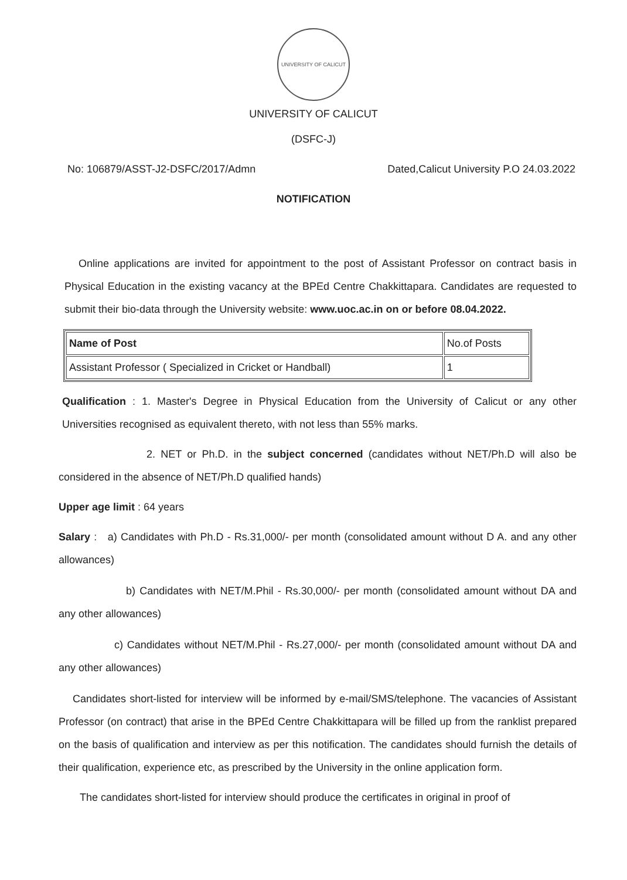UNIVERSITY OF CALICUT
UNIVERSITY OF CALICUT
(DSFC-J)
No: 106879/ASST-J2-DSFC/2017/Admn Dated,Calicut University P.O 24.03.2022
NOTIFICATION
Online applications are invited for appointment to the post of Assistant Professor on contract basis in Physical Education in the existing vacancy at the BPEd Centre Chakkittapara. Candidates are requested to submit their bio-data through the University website: www.uoc.ac.in on or before 08.04.2022.
| Name of Post | No.of Posts |
| --- | --- |
| Assistant Professor ( Specialized in Cricket or Handball) | 1 |
Qualification : 1. Master's Degree in Physical Education from the University of Calicut or any other Universities recognised as equivalent thereto, with not less than 55% marks.
2. NET or Ph.D. in the subject concerned (candidates without NET/Ph.D will also be considered in the absence of NET/Ph.D qualified hands)
Upper age limit : 64 years
Salary : a) Candidates with Ph.D - Rs.31,000/- per month (consolidated amount without D A. and any other allowances)
b) Candidates with NET/M.Phil - Rs.30,000/- per month (consolidated amount without DA and any other allowances)
c) Candidates without NET/M.Phil - Rs.27,000/- per month (consolidated amount without DA and any other allowances)
Candidates short-listed for interview will be informed by e-mail/SMS/telephone. The vacancies of Assistant Professor (on contract) that arise in the BPEd Centre Chakkittapara will be filled up from the ranklist prepared on the basis of qualification and interview as per this notification. The candidates should furnish the details of their qualification, experience etc, as prescribed by the University in the online application form.
The candidates short-listed for interview should produce the certificates in original in proof of